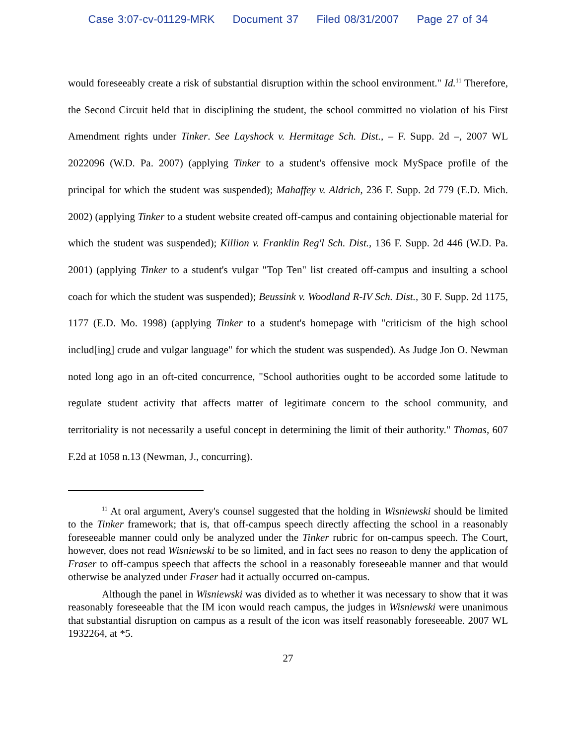Case 3:07-cv-01129-MRK Document 37 Filed 08/31/2007 Page 27 of 34
would foreseeably create a risk of substantial disruption within the school environment." Id.<sup>11</sup> Therefore, the Second Circuit held that in disciplining the student, the school committed no violation of his First Amendment rights under Tinker. See Layshock v. Hermitage Sch. Dist., – F. Supp. 2d –, 2007 WL 2022096 (W.D. Pa. 2007) (applying Tinker to a student's offensive mock MySpace profile of the principal for which the student was suspended); Mahaffey v. Aldrich, 236 F. Supp. 2d 779 (E.D. Mich. 2002) (applying Tinker to a student website created off-campus and containing objectionable material for which the student was suspended); Killion v. Franklin Reg'l Sch. Dist., 136 F. Supp. 2d 446 (W.D. Pa. 2001) (applying Tinker to a student's vulgar "Top Ten" list created off-campus and insulting a school coach for which the student was suspended); Beussink v. Woodland R-IV Sch. Dist., 30 F. Supp. 2d 1175, 1177 (E.D. Mo. 1998) (applying Tinker to a student's homepage with "criticism of the high school includ[ing] crude and vulgar language" for which the student was suspended). As Judge Jon O. Newman noted long ago in an oft-cited concurrence, "School authorities ought to be accorded some latitude to regulate student activity that affects matter of legitimate concern to the school community, and territoriality is not necessarily a useful concept in determining the limit of their authority." Thomas, 607 F.2d at 1058 n.13 (Newman, J., concurring).
<sup>11</sup> At oral argument, Avery's counsel suggested that the holding in Wisniewski should be limited to the Tinker framework; that is, that off-campus speech directly affecting the school in a reasonably foreseeable manner could only be analyzed under the Tinker rubric for on-campus speech. The Court, however, does not read Wisniewski to be so limited, and in fact sees no reason to deny the application of Fraser to off-campus speech that affects the school in a reasonably foreseeable manner and that would otherwise be analyzed under Fraser had it actually occurred on-campus.
Although the panel in Wisniewski was divided as to whether it was necessary to show that it was reasonably foreseeable that the IM icon would reach campus, the judges in Wisniewski were unanimous that substantial disruption on campus as a result of the icon was itself reasonably foreseeable. 2007 WL 1932264, at *5.
27